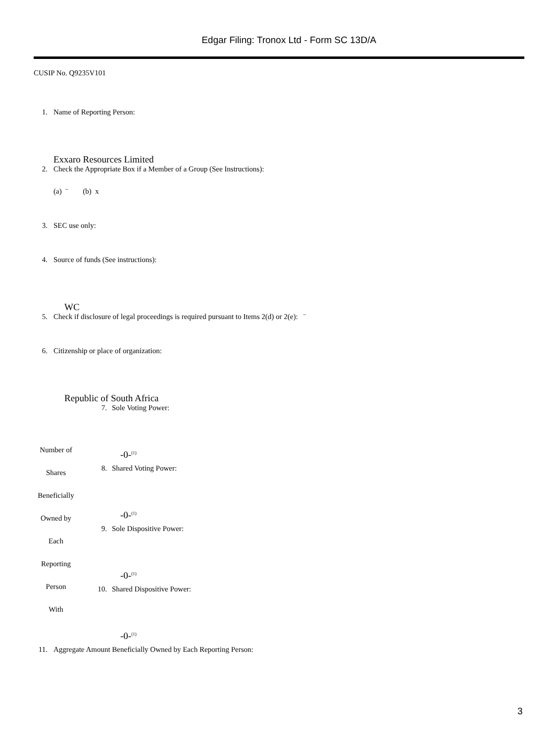Edgar Filing: Tronox Ltd - Form SC 13D/A
CUSIP No. Q9235V101
1. Name of Reporting Person:
Exxaro Resources Limited
2. Check the Appropriate Box if a Member of a Group (See Instructions):
(a) ¨ (b) x
3. SEC use only:
4. Source of funds (See instructions):
WC
5. Check if disclosure of legal proceedings is required pursuant to Items 2(d) or 2(e): ¨
6. Citizenship or place of organization:
Republic of South Africa
| Number of Shares Beneficially Owned by Each Reporting Person With | 7. Sole Voting Power: -0-<sup>(1)</sup> |
| | 8. Shared Voting Power: -0-<sup>(1)</sup> |
| | 9. Sole Dispositive Power: -0-<sup>(1)</sup> |
| | 10. Shared Dispositive Power: -0-<sup>(1)</sup> |
11. Aggregate Amount Beneficially Owned by Each Reporting Person:
3